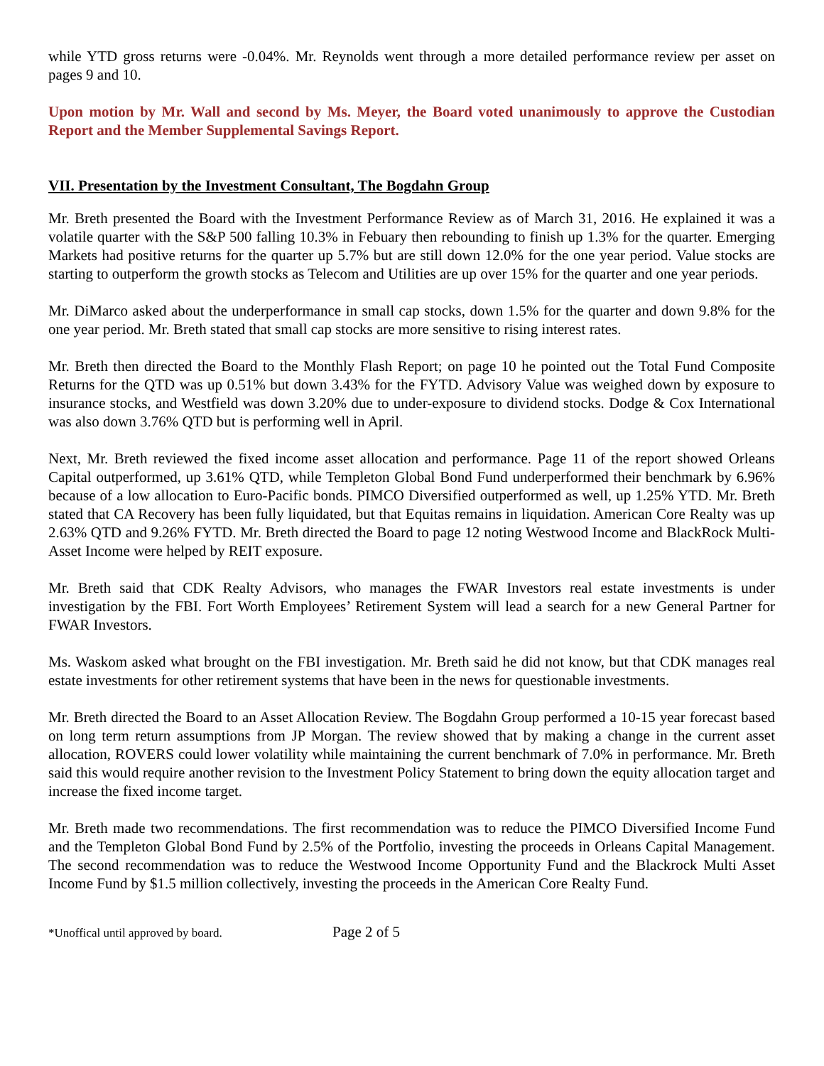while YTD gross returns were -0.04%. Mr. Reynolds went through a more detailed performance review per asset on pages 9 and 10.
Upon motion by Mr. Wall and second by Ms. Meyer, the Board voted unanimously to approve the Custodian Report and the Member Supplemental Savings Report.
VII. Presentation by the Investment Consultant, The Bogdahn Group
Mr. Breth presented the Board with the Investment Performance Review as of March 31, 2016. He explained it was a volatile quarter with the S&P 500 falling 10.3% in Febuary then rebounding to finish up 1.3% for the quarter. Emerging Markets had positive returns for the quarter up 5.7% but are still down 12.0% for the one year period. Value stocks are starting to outperform the growth stocks as Telecom and Utilities are up over 15% for the quarter and one year periods.
Mr. DiMarco asked about the underperformance in small cap stocks, down 1.5% for the quarter and down 9.8% for the one year period. Mr. Breth stated that small cap stocks are more sensitive to rising interest rates.
Mr. Breth then directed the Board to the Monthly Flash Report; on page 10 he pointed out the Total Fund Composite Returns for the QTD was up 0.51% but down 3.43% for the FYTD. Advisory Value was weighed down by exposure to insurance stocks, and Westfield was down 3.20% due to under-exposure to dividend stocks. Dodge & Cox International was also down 3.76% QTD but is performing well in April.
Next, Mr. Breth reviewed the fixed income asset allocation and performance. Page 11 of the report showed Orleans Capital outperformed, up 3.61% QTD, while Templeton Global Bond Fund underperformed their benchmark by 6.96% because of a low allocation to Euro-Pacific bonds. PIMCO Diversified outperformed as well, up 1.25% YTD. Mr. Breth stated that CA Recovery has been fully liquidated, but that Equitas remains in liquidation. American Core Realty was up 2.63% QTD and 9.26% FYTD. Mr. Breth directed the Board to page 12 noting Westwood Income and BlackRock Multi-Asset Income were helped by REIT exposure.
Mr. Breth said that CDK Realty Advisors, who manages the FWAR Investors real estate investments is under investigation by the FBI. Fort Worth Employees’ Retirement System will lead a search for a new General Partner for FWAR Investors.
Ms. Waskom asked what brought on the FBI investigation. Mr. Breth said he did not know, but that CDK manages real estate investments for other retirement systems that have been in the news for questionable investments.
Mr. Breth directed the Board to an Asset Allocation Review. The Bogdahn Group performed a 10-15 year forecast based on long term return assumptions from JP Morgan. The review showed that by making a change in the current asset allocation, ROVERS could lower volatility while maintaining the current benchmark of 7.0% in performance. Mr. Breth said this would require another revision to the Investment Policy Statement to bring down the equity allocation target and increase the fixed income target.
Mr. Breth made two recommendations. The first recommendation was to reduce the PIMCO Diversified Income Fund and the Templeton Global Bond Fund by 2.5% of the Portfolio, investing the proceeds in Orleans Capital Management. The second recommendation was to reduce the Westwood Income Opportunity Fund and the Blackrock Multi Asset Income Fund by $1.5 million collectively, investing the proceeds in the American Core Realty Fund.
*Unoffical until approved by board. Page 2 of 5